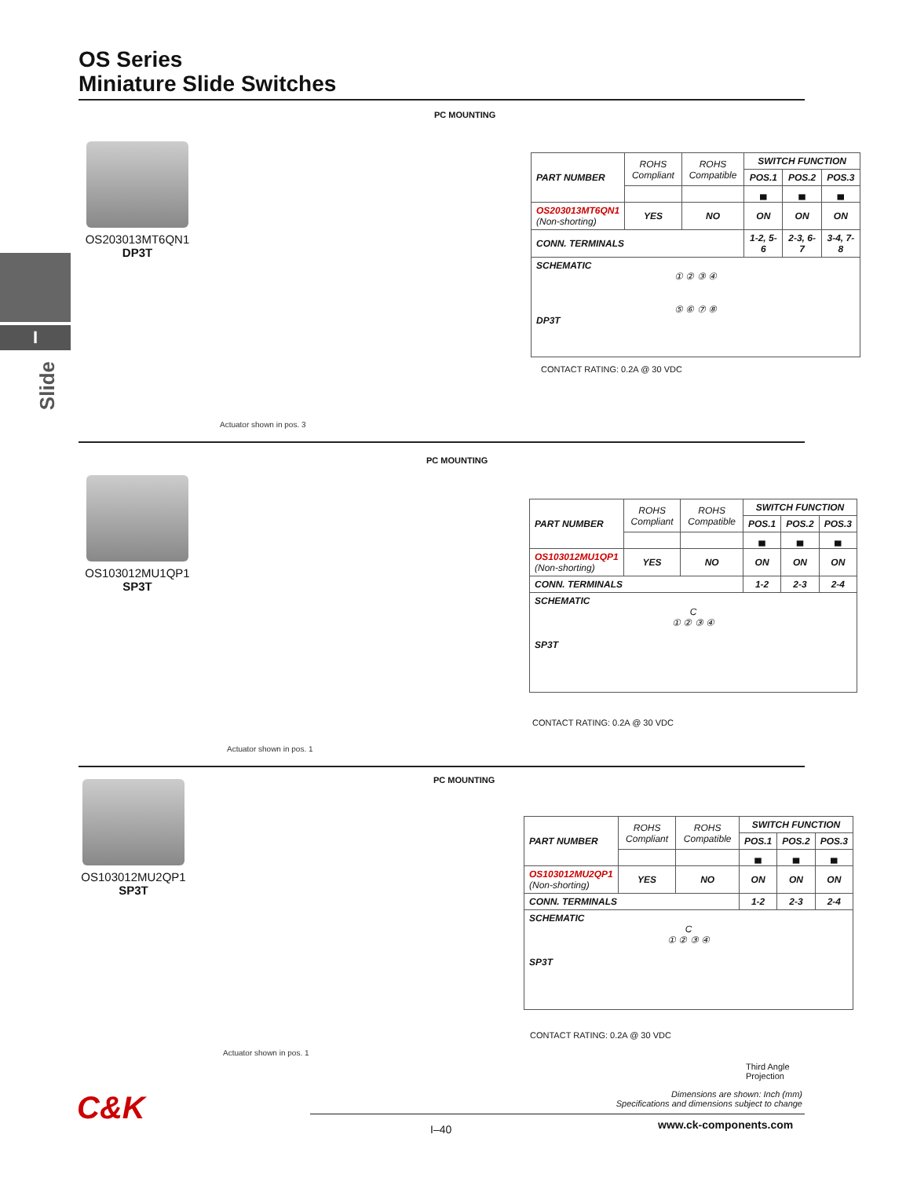OS Series
Miniature Slide Switches
I
Slide
OS203013MT6QN1
DP3T
PC MOUNTING
Actuator shown in pos. 3
| PART NUMBER | ROHS Compliant | ROHS Compatible | SWITCH FUNCTION | | |
| | | | POS.1 | POS.2 | POS.3 |
| | | | ▄ | ▄ | ▄ |
| OS203013MT6QN1 (Non-shorting) | YES | NO | ON | ON | ON |
| CONN. TERMINALS | | | 1-2, 5-6 | 2-3, 6-7 | 3-4, 7-8 |
| SCHEMATIC ① ② ③ ④ ⑤ ⑥ ⑦ ⑧ DP3T | | | | | |
CONTACT RATING: 0.2A @ 30 VDC
OS103012MU1QP1
SP3T
PC MOUNTING
Actuator shown in pos. 1
| PART NUMBER | ROHS Compliant | ROHS Compatible | SWITCH FUNCTION | | |
| | | | POS.1 | POS.2 | POS.3 |
| | | | ▄ | ▄ | ▄ |
| OS103012MU1QP1 (Non-shorting) | YES | NO | ON | ON | ON |
| CONN. TERMINALS | | | 1-2 | 2-3 | 2-4 |
| SCHEMATIC C ① ② ③ ④ SP3T | | | | | |
CONTACT RATING: 0.2A @ 30 VDC
OS103012MU2QP1
SP3T
PC MOUNTING
Actuator shown in pos. 1
| PART NUMBER | ROHS Compliant | ROHS Compatible | SWITCH FUNCTION | | |
| | | | POS.1 | POS.2 | POS.3 |
| | | | ▄ | ▄ | ▄ |
| OS103012MU2QP1 (Non-shorting) | YES | NO | ON | ON | ON |
| CONN. TERMINALS | | | 1-2 | 2-3 | 2-4 |
| SCHEMATIC C ① ② ③ ④ SP3T | | | | | |
CONTACT RATING: 0.2A @ 30 VDC
Third Angle
Projection
Dimensions are shown: Inch (mm)
Specifications and dimensions subject to change
C&K
I–40 www.ck-components.com